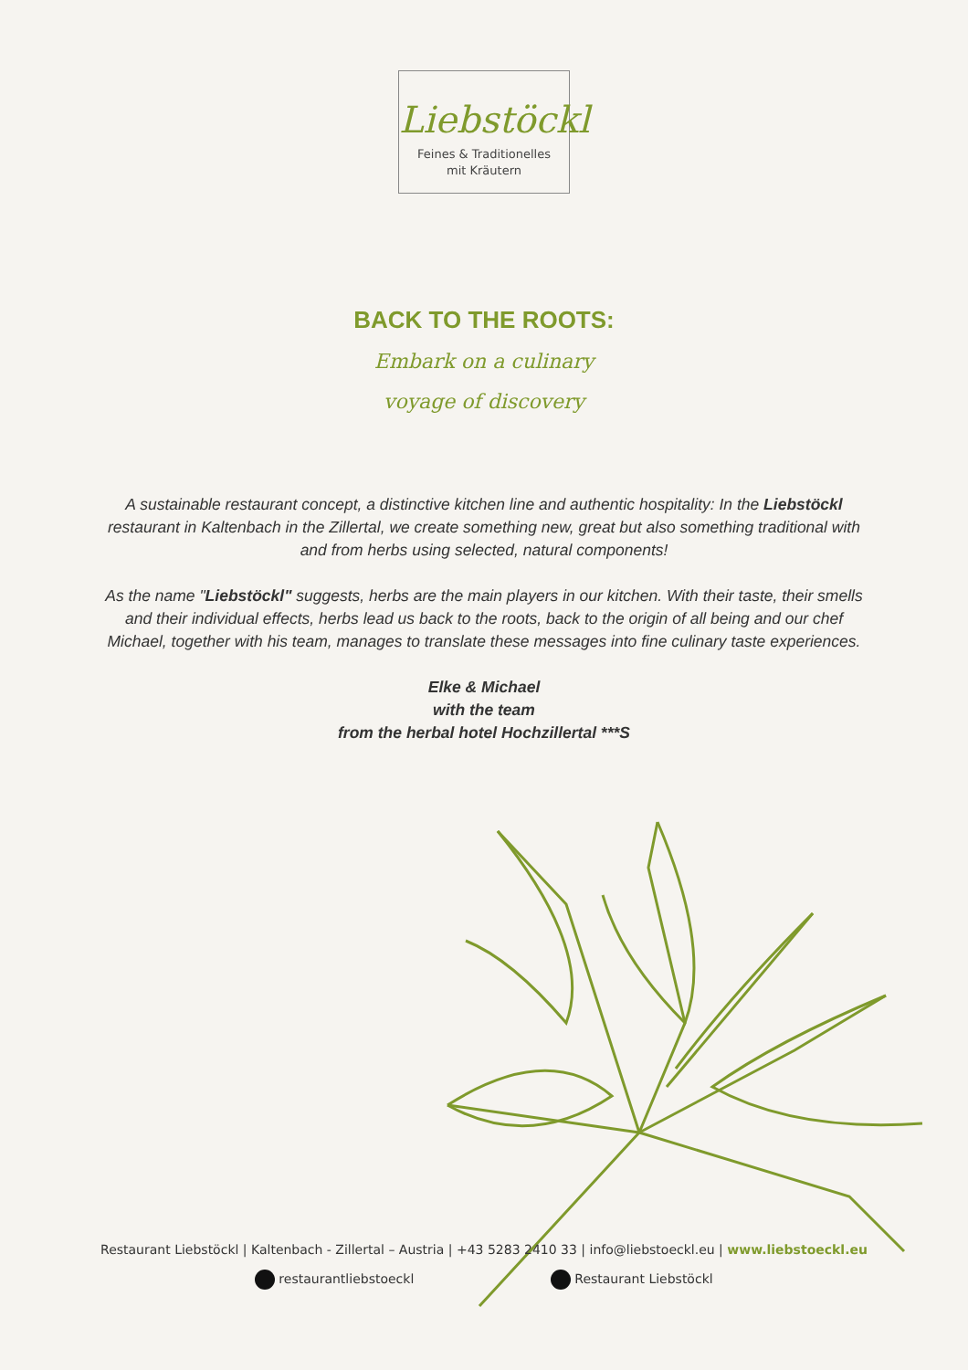Liebstöckl
Feines & Traditionelles
mit Kräutern
BACK TO THE ROOTS:
Embark on a culinary
voyage of discovery
A sustainable restaurant concept, a distinctive kitchen line and authentic hospitality: In the Liebstöckl restaurant in Kaltenbach in the Zillertal, we create something new, great but also something traditional with and from herbs using selected, natural components!
As the name "Liebstöckl" suggests, herbs are the main players in our kitchen. With their taste, their smells and their individual effects, herbs lead us back to the roots, back to the origin of all being and our chef Michael, together with his team, manages to translate these messages into fine culinary taste experiences.
Elke & Michael
with the team
from the herbal hotel Hochzillertal ***S
Restaurant Liebstöckl | Kaltenbach - Zillertal – Austria | +43 5283 2410 33 | info@liebstoeckl.eu | www.liebstoeckl.eu
restaurantliebstoeckl Restaurant Liebstöckl